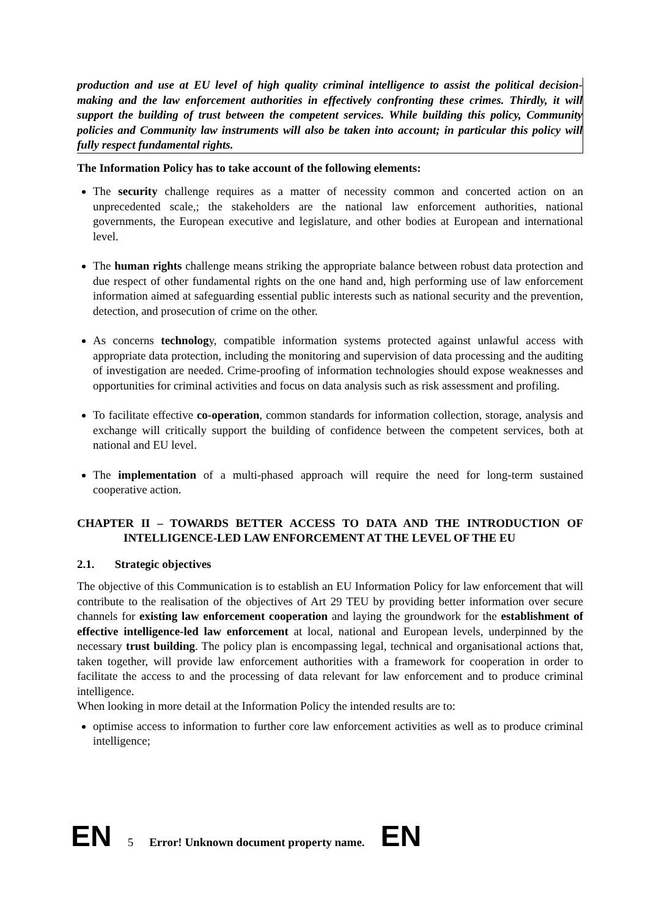production and use at EU level of high quality criminal intelligence to assist the political decision-making and the law enforcement authorities in effectively confronting these crimes. Thirdly, it will support the building of trust between the competent services. While building this policy, Community policies and Community law instruments will also be taken into account; in particular this policy will fully respect fundamental rights.
The Information Policy has to take account of the following elements:
The security challenge requires as a matter of necessity common and concerted action on an unprecedented scale,; the stakeholders are the national law enforcement authorities, national governments, the European executive and legislature, and other bodies at European and international level.
The human rights challenge means striking the appropriate balance between robust data protection and due respect of other fundamental rights on the one hand and, high performing use of law enforcement information aimed at safeguarding essential public interests such as national security and the prevention, detection, and prosecution of crime on the other.
As concerns technology, compatible information systems protected against unlawful access with appropriate data protection, including the monitoring and supervision of data processing and the auditing of investigation are needed. Crime-proofing of information technologies should expose weaknesses and opportunities for criminal activities and focus on data analysis such as risk assessment and profiling.
To facilitate effective co-operation, common standards for information collection, storage, analysis and exchange will critically support the building of confidence between the competent services, both at national and EU level.
The implementation of a multi-phased approach will require the need for long-term sustained cooperative action.
CHAPTER II – TOWARDS BETTER ACCESS TO DATA AND THE INTRODUCTION OF INTELLIGENCE-LED LAW ENFORCEMENT AT THE LEVEL OF THE EU
2.1. Strategic objectives
The objective of this Communication is to establish an EU Information Policy for law enforcement that will contribute to the realisation of the objectives of Art 29 TEU by providing better information over secure channels for existing law enforcement cooperation and laying the groundwork for the establishment of effective intelligence-led law enforcement at local, national and European levels, underpinned by the necessary trust building. The policy plan is encompassing legal, technical and organisational actions that, taken together, will provide law enforcement authorities with a framework for cooperation in order to facilitate the access to and the processing of data relevant for law enforcement and to produce criminal intelligence.
When looking in more detail at the Information Policy the intended results are to:
optimise access to information to further core law enforcement activities as well as to produce criminal intelligence;
EN 5 Error! Unknown document property name. EN